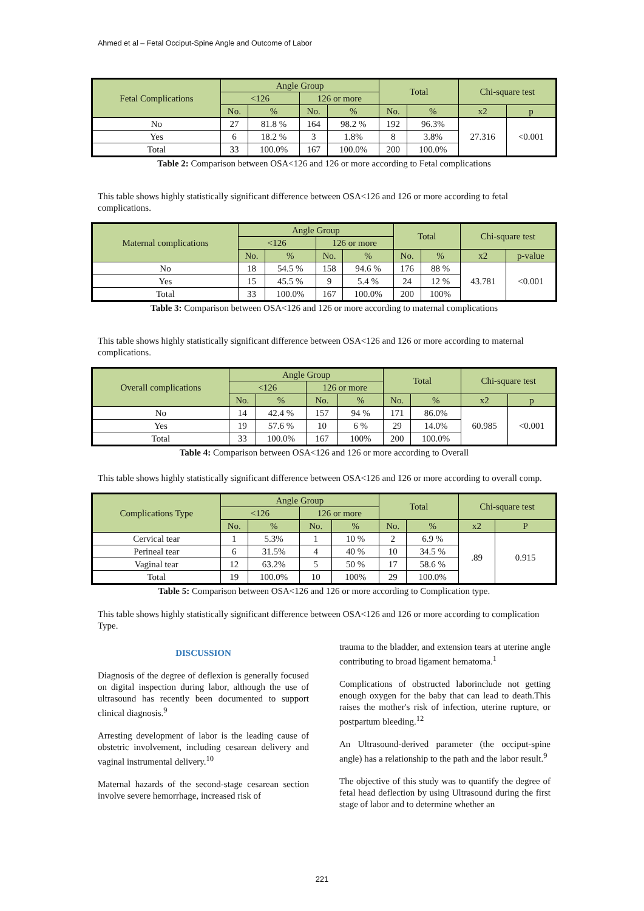Ahmed et al – Fetal Occiput-Spine Angle and Outcome of Labor
| Fetal Complications | Angle Group | | | | Total | | Chi-square test | |
| --- | --- | --- | --- | --- | --- | --- | --- | --- |
| | <126 | | 126 or more | | | | | |
| | No. | % | No. | % | No. | % | x2 | p |
| No | 27 | 81.8 % | 164 | 98.2 % | 192 | 96.3% | 27.316 | <0.001 |
| Yes | 6 | 18.2 % | 3 | 1.8% | 8 | 3.8% | | |
| Total | 33 | 100.0% | 167 | 100.0% | 200 | 100.0% | | |
Table 2: Comparison between OSA<126 and 126 or more according to Fetal complications
This table shows highly statistically significant difference between OSA<126 and 126 or more according to fetal complications.
| Maternal complications | Angle Group | | | | Total | | Chi-square test | |
| --- | --- | --- | --- | --- | --- | --- | --- | --- |
| | <126 | | 126 or more | | | | | |
| | No. | % | No. | % | No. | % | x2 | p-value |
| No | 18 | 54.5 % | 158 | 94.6 % | 176 | 88 % | 43.781 | <0.001 |
| Yes | 15 | 45.5 % | 9 | 5.4 % | 24 | 12 % | | |
| Total | 33 | 100.0% | 167 | 100.0% | 200 | 100% | | |
Table 3: Comparison between OSA<126 and 126 or more according to maternal complications
This table shows highly statistically significant difference between OSA<126 and 126 or more according to maternal complications.
| Overall complications | Angle Group | | | | Total | | Chi-square test | |
| --- | --- | --- | --- | --- | --- | --- | --- | --- |
| | <126 | | 126 or more | | | | | |
| | No. | % | No. | % | No. | % | x2 | p |
| No | 14 | 42.4 % | 157 | 94 % | 171 | 86.0% | 60.985 | <0.001 |
| Yes | 19 | 57.6 % | 10 | 6 % | 29 | 14.0% | | |
| Total | 33 | 100.0% | 167 | 100% | 200 | 100.0% | | |
Table 4: Comparison between OSA<126 and 126 or more according to Overall
This table shows highly statistically significant difference between OSA<126 and 126 or more according to overall comp.
| Complications Type | Angle Group | | | | Total | | Chi-square test | |
| --- | --- | --- | --- | --- | --- | --- | --- | --- |
| | <126 | | 126 or more | | | | | |
| | No. | % | No. | % | No. | % | x2 | P |
| Cervical tear | 1 | 5.3% | 1 | 10 % | 2 | 6.9 % | .89 | 0.915 |
| Perineal tear | 6 | 31.5% | 4 | 40 % | 10 | 34.5 % | | |
| Vaginal tear | 12 | 63.2% | 5 | 50 % | 17 | 58.6 % | | |
| Total | 19 | 100.0% | 10 | 100% | 29 | 100.0% | | |
Table 5: Comparison between OSA<126 and 126 or more according to Complication type.
This table shows highly statistically significant difference between OSA<126 and 126 or more according to complication Type.
DISCUSSION
Diagnosis of the degree of deflexion is generally focused on digital inspection during labor, although the use of ultrasound has recently been documented to support clinical diagnosis.<sup>9</sup>
Arresting development of labor is the leading cause of obstetric involvement, including cesarean delivery and vaginal instrumental delivery.<sup>10</sup>
Maternal hazards of the second-stage cesarean section involve severe hemorrhage, increased risk of
trauma to the bladder, and extension tears at uterine angle contributing to broad ligament hematoma.<sup>1</sup>
Complications of obstructed laborinclude not getting enough oxygen for the baby that can lead to death.This raises the mother's risk of infection, uterine rupture, or postpartum bleeding.<sup>12</sup>
An Ultrasound-derived parameter (the occiput-spine angle) has a relationship to the path and the labor result.<sup>9</sup>
The objective of this study was to quantify the degree of fetal head deflection by using Ultrasound during the first stage of labor and to determine whether an
221